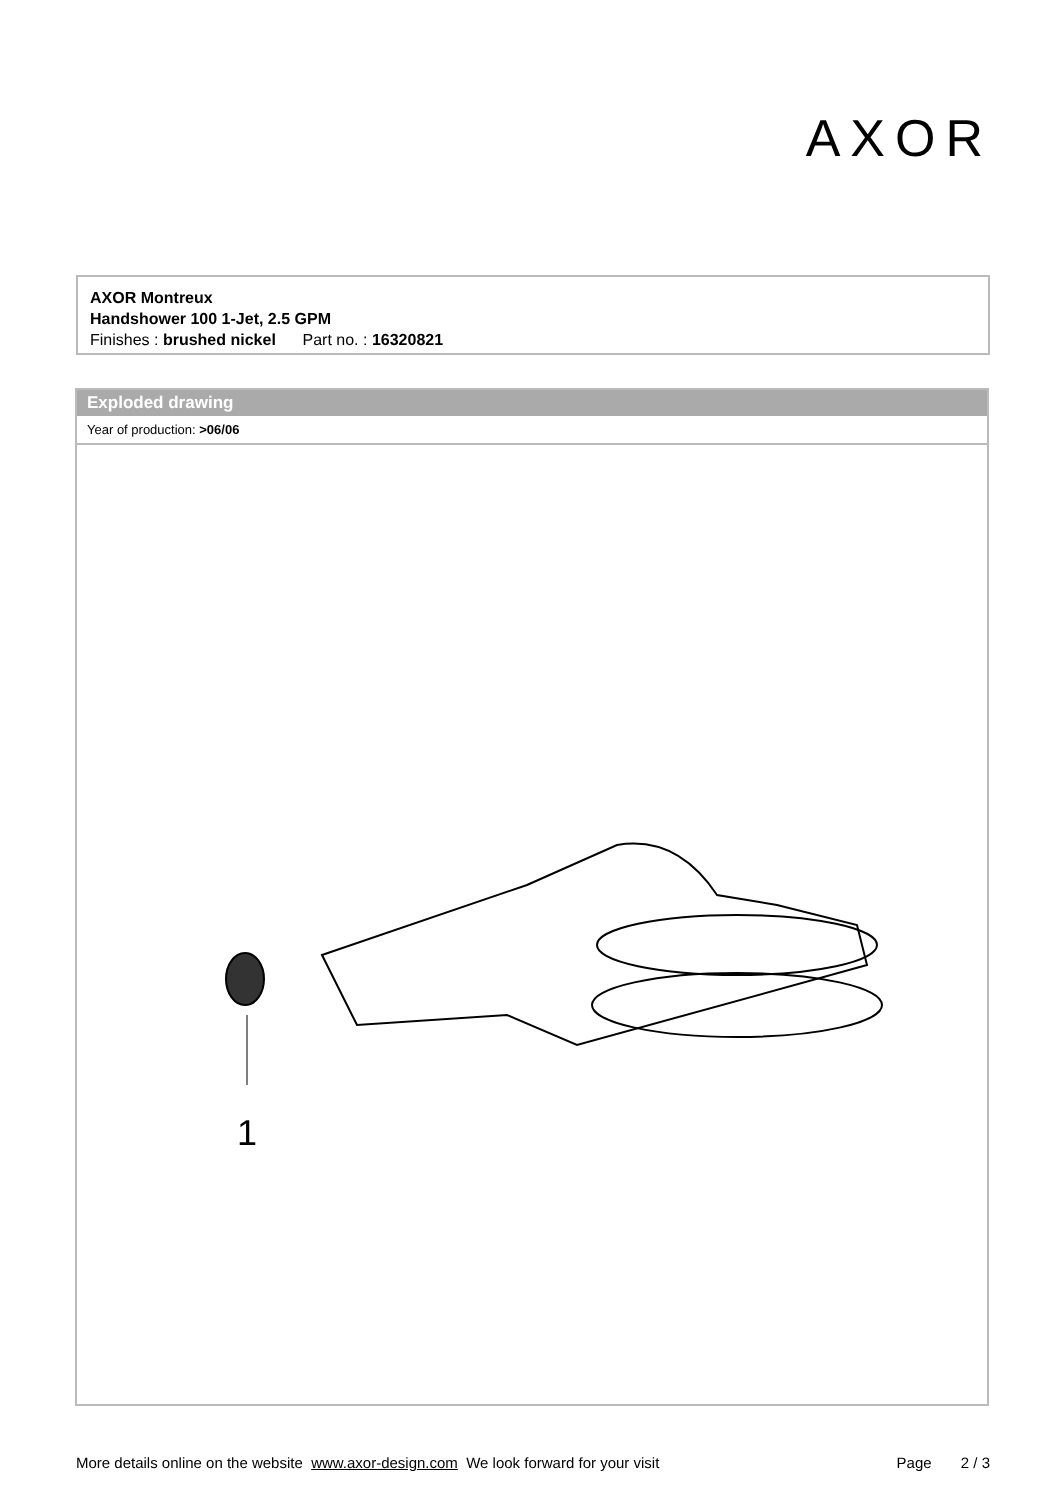AXOR
AXOR Montreux
Handshower 100 1-Jet, 2.5 GPM
Finishes : brushed nickel Part no. : 16320821
Exploded drawing
Year of production: >06/06
1
More details online on the website www.axor-design.com We look forward for your visit Page 2 / 3